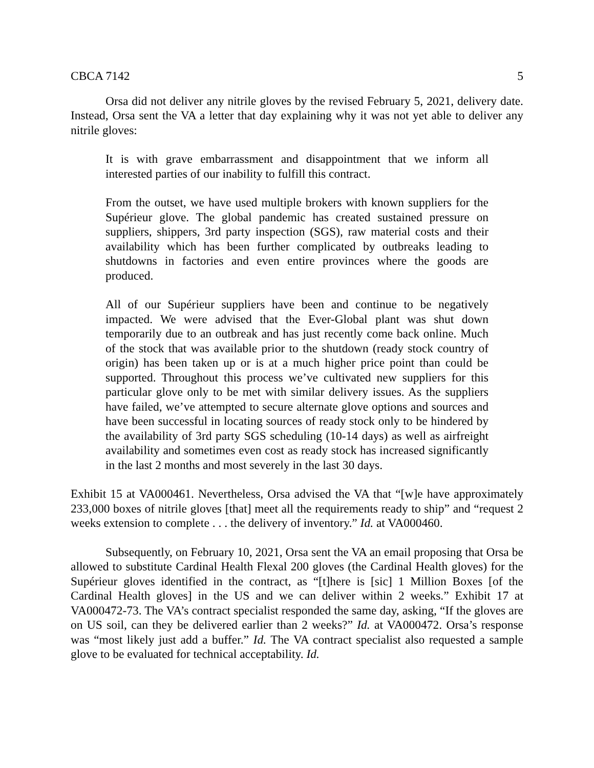CBCA 7142 5
Orsa did not deliver any nitrile gloves by the revised February 5, 2021, delivery date. Instead, Orsa sent the VA a letter that day explaining why it was not yet able to deliver any nitrile gloves:
It is with grave embarrassment and disappointment that we inform all interested parties of our inability to fulfill this contract.
From the outset, we have used multiple brokers with known suppliers for the Supérieur glove. The global pandemic has created sustained pressure on suppliers, shippers, 3rd party inspection (SGS), raw material costs and their availability which has been further complicated by outbreaks leading to shutdowns in factories and even entire provinces where the goods are produced.
All of our Supérieur suppliers have been and continue to be negatively impacted. We were advised that the Ever-Global plant was shut down temporarily due to an outbreak and has just recently come back online. Much of the stock that was available prior to the shutdown (ready stock country of origin) has been taken up or is at a much higher price point than could be supported. Throughout this process we’ve cultivated new suppliers for this particular glove only to be met with similar delivery issues. As the suppliers have failed, we’ve attempted to secure alternate glove options and sources and have been successful in locating sources of ready stock only to be hindered by the availability of 3rd party SGS scheduling (10-14 days) as well as airfreight availability and sometimes even cost as ready stock has increased significantly in the last 2 months and most severely in the last 30 days.
Exhibit 15 at VA000461. Nevertheless, Orsa advised the VA that “[w]e have approximately 233,000 boxes of nitrile gloves [that] meet all the requirements ready to ship” and “request 2 weeks extension to complete . . . the delivery of inventory.” Id. at VA000460.
Subsequently, on February 10, 2021, Orsa sent the VA an email proposing that Orsa be allowed to substitute Cardinal Health Flexal 200 gloves (the Cardinal Health gloves) for the Supérieur gloves identified in the contract, as “[t]here is [sic] 1 Million Boxes [of the Cardinal Health gloves] in the US and we can deliver within 2 weeks.” Exhibit 17 at VA000472-73. The VA’s contract specialist responded the same day, asking, “If the gloves are on US soil, can they be delivered earlier than 2 weeks?” Id. at VA000472. Orsa’s response was “most likely just add a buffer.” Id. The VA contract specialist also requested a sample glove to be evaluated for technical acceptability. Id.